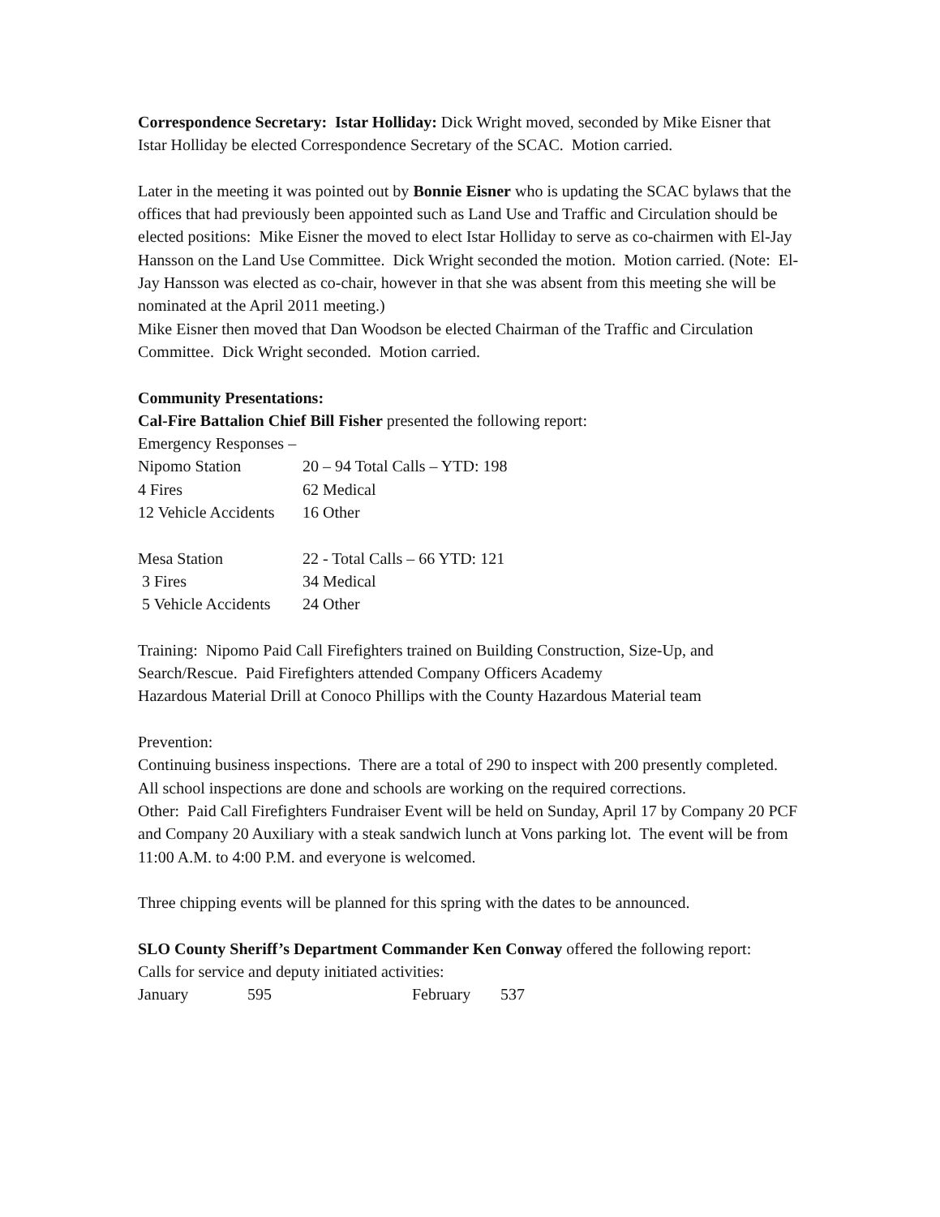Correspondence Secretary: Istar Holliday: Dick Wright moved, seconded by Mike Eisner that Istar Holliday be elected Correspondence Secretary of the SCAC. Motion carried.
Later in the meeting it was pointed out by Bonnie Eisner who is updating the SCAC bylaws that the offices that had previously been appointed such as Land Use and Traffic and Circulation should be elected positions: Mike Eisner the moved to elect Istar Holliday to serve as co-chairmen with El-Jay Hansson on the Land Use Committee. Dick Wright seconded the motion. Motion carried. (Note: El-Jay Hansson was elected as co-chair, however in that she was absent from this meeting she will be nominated at the April 2011 meeting.)
Mike Eisner then moved that Dan Woodson be elected Chairman of the Traffic and Circulation Committee. Dick Wright seconded. Motion carried.
Community Presentations:
Cal-Fire Battalion Chief Bill Fisher presented the following report:
Emergency Responses –
| Nipomo Station | 20 – 94 Total Calls – YTD: 198 |
| 4 Fires | 62 Medical |
| 12 Vehicle Accidents | 16 Other |
| Mesa Station | 22 - Total Calls – 66 YTD: 121 |
| 3 Fires | 34 Medical |
| 5 Vehicle Accidents | 24 Other |
Training: Nipomo Paid Call Firefighters trained on Building Construction, Size-Up, and Search/Rescue. Paid Firefighters attended Company Officers Academy
Hazardous Material Drill at Conoco Phillips with the County Hazardous Material team
Prevention:
Continuing business inspections. There are a total of 290 to inspect with 200 presently completed. All school inspections are done and schools are working on the required corrections.
Other: Paid Call Firefighters Fundraiser Event will be held on Sunday, April 17 by Company 20 PCF and Company 20 Auxiliary with a steak sandwich lunch at Vons parking lot. The event will be from 11:00 A.M. to 4:00 P.M. and everyone is welcomed.
Three chipping events will be planned for this spring with the dates to be announced.
SLO County Sheriff’s Department Commander Ken Conway offered the following report:
Calls for service and deputy initiated activities:
| January | 595 | February | 537 |